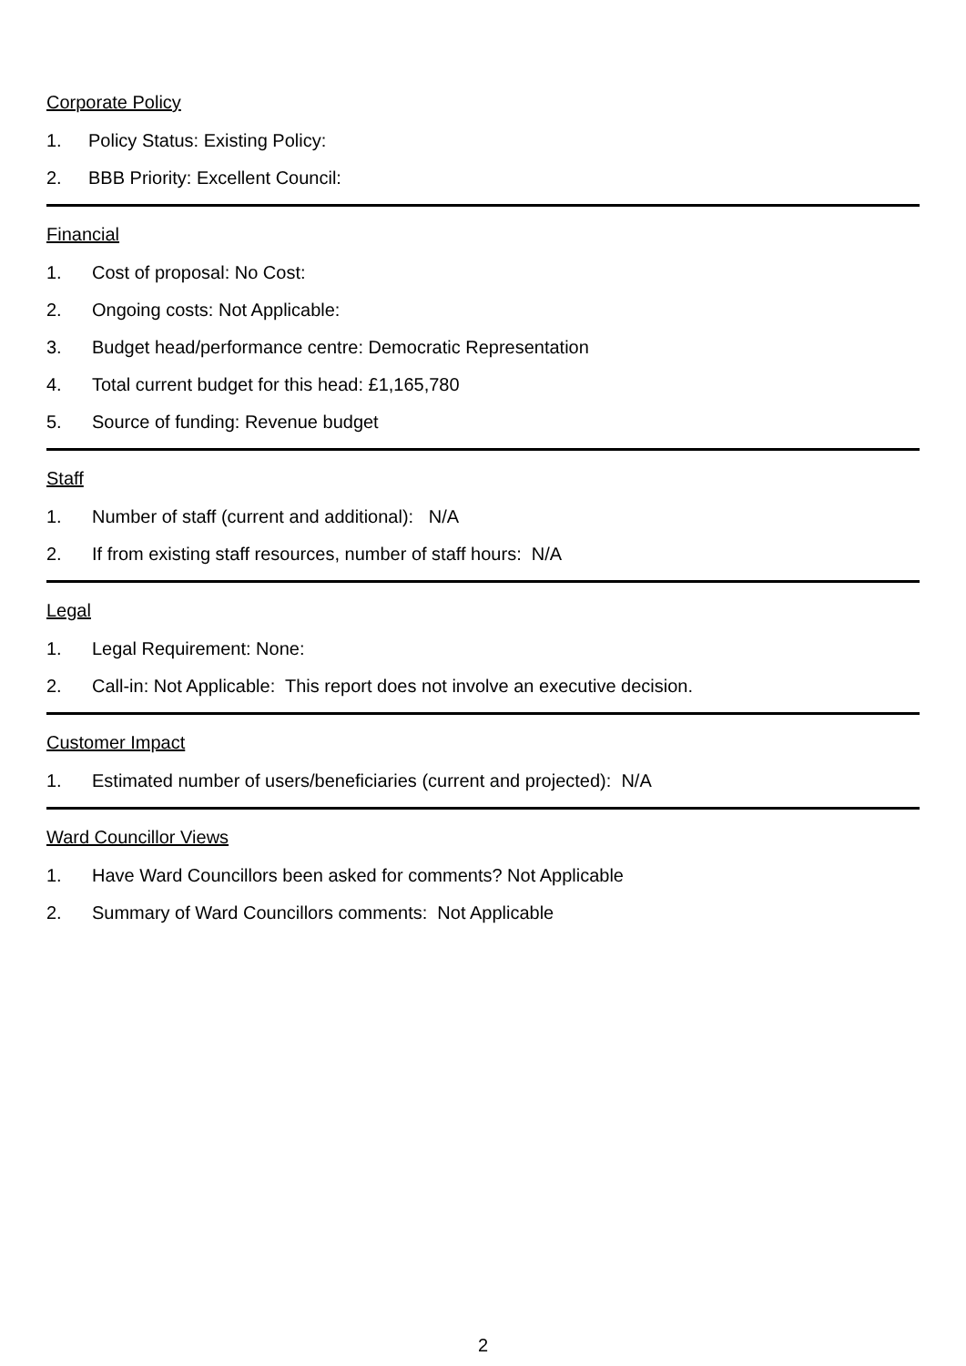Corporate Policy
1. Policy Status: Existing Policy:
2. BBB Priority: Excellent Council:
Financial
1. Cost of proposal: No Cost:
2. Ongoing costs: Not Applicable:
3. Budget head/performance centre: Democratic Representation
4. Total current budget for this head: £1,165,780
5. Source of funding: Revenue budget
Staff
1. Number of staff (current and additional): N/A
2. If from existing staff resources, number of staff hours: N/A
Legal
1. Legal Requirement: None:
2. Call-in: Not Applicable: This report does not involve an executive decision.
Customer Impact
1. Estimated number of users/beneficiaries (current and projected): N/A
Ward Councillor Views
1. Have Ward Councillors been asked for comments? Not Applicable
2. Summary of Ward Councillors comments: Not Applicable
2